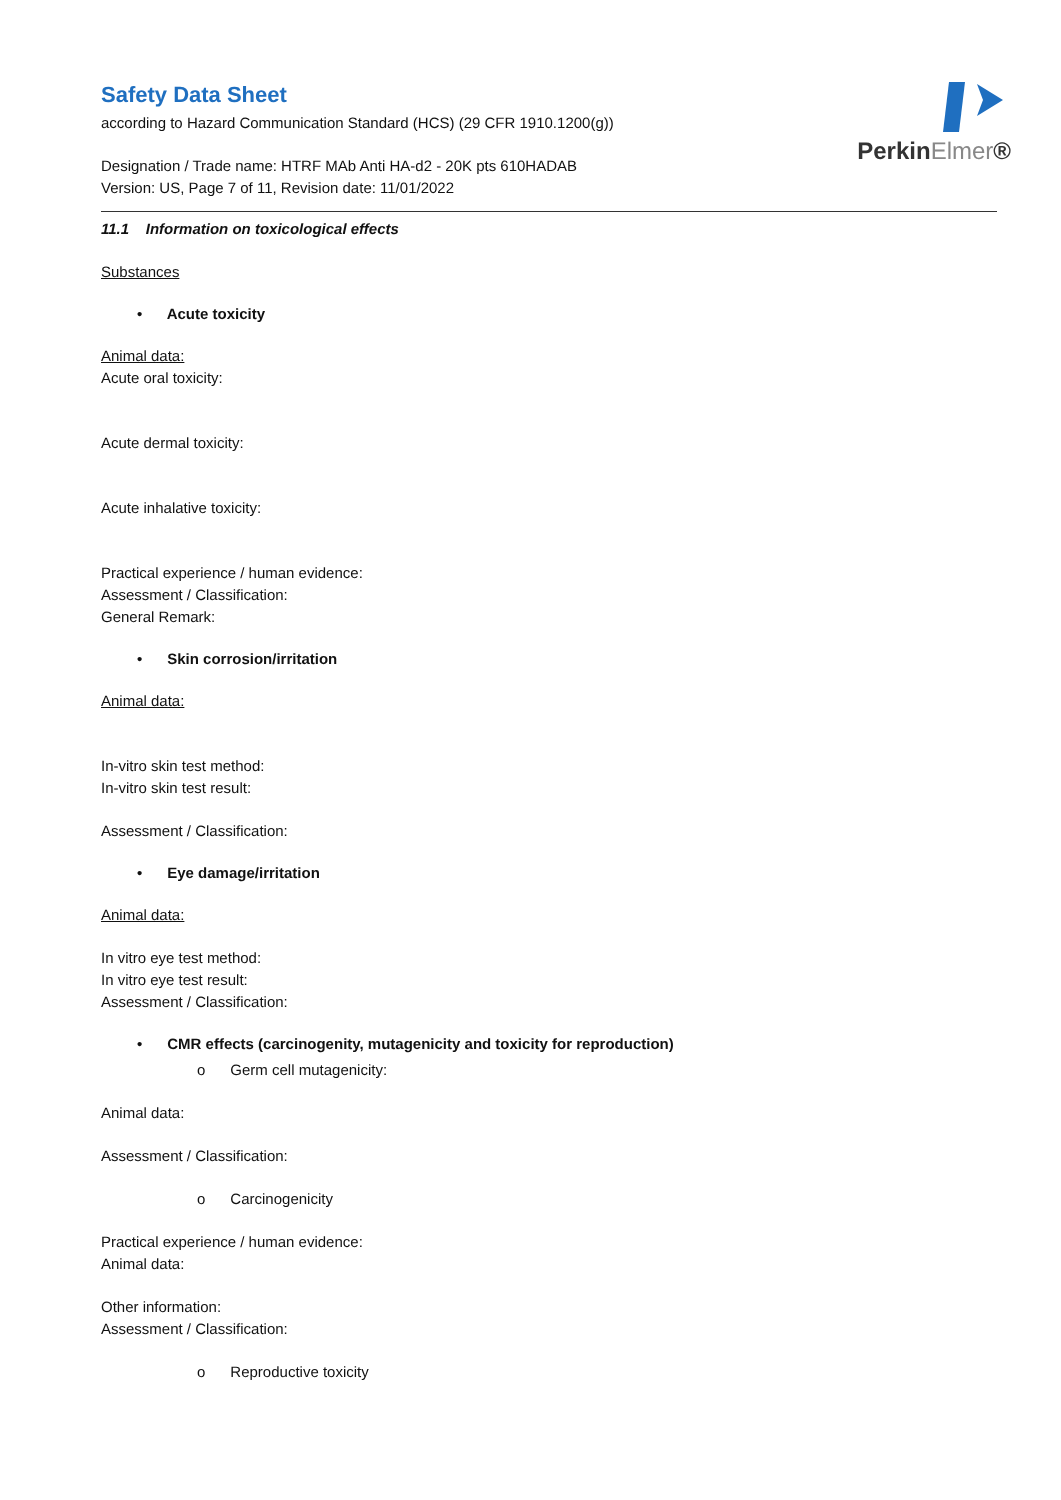PerkinElmer®
Safety Data Sheet
according to Hazard Communication Standard (HCS) (29 CFR 1910.1200(g))
Designation / Trade name: HTRF MAb Anti HA-d2 - 20K pts 610HADAB
Version: US, Page 7 of 11, Revision date: 11/01/2022
11.1 Information on toxicological effects
Substances
• Acute toxicity
Animal data:
Acute oral toxicity:
Acute dermal toxicity:
Acute inhalative toxicity:
Practical experience / human evidence:
Assessment / Classification:
General Remark:
• Skin corrosion/irritation
Animal data:
In-vitro skin test method:
In-vitro skin test result:
Assessment / Classification:
• Eye damage/irritation
Animal data:
In vitro eye test method:
In vitro eye test result:
Assessment / Classification:
• CMR effects (carcinogenity, mutagenicity and toxicity for reproduction)
o Germ cell mutagenicity:
Animal data:
Assessment / Classification:
o Carcinogenicity
Practical experience / human evidence:
Animal data:
Other information:
Assessment / Classification:
o Reproductive toxicity